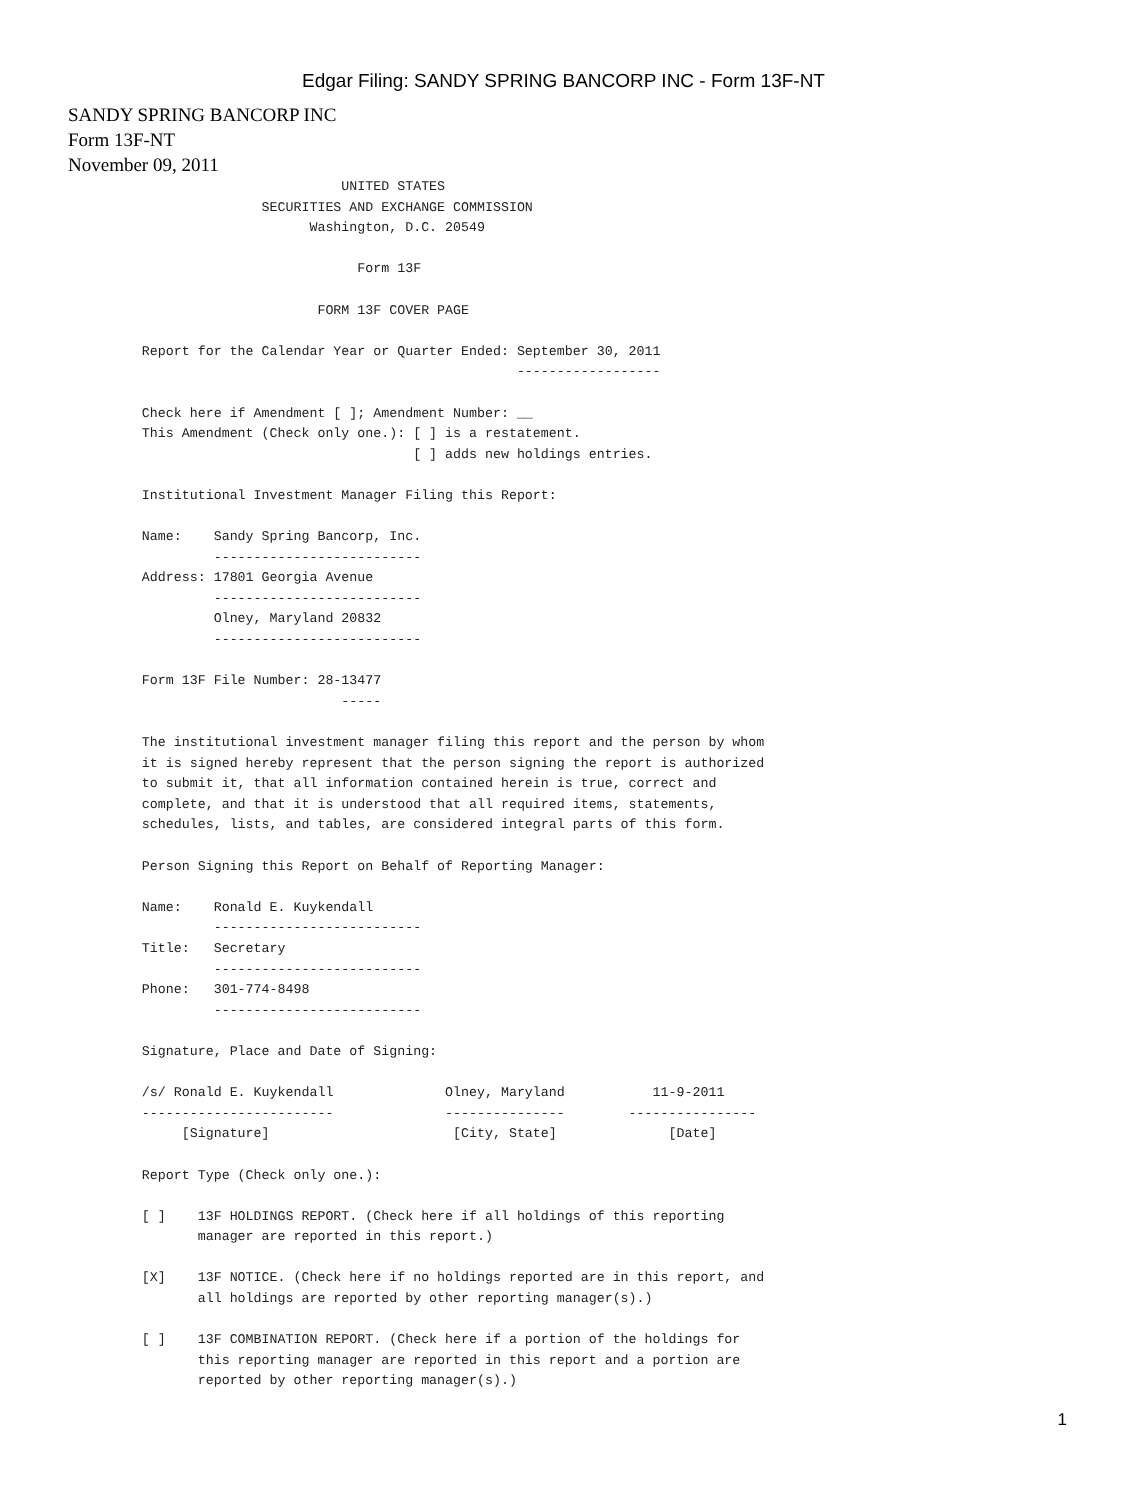Edgar Filing: SANDY SPRING BANCORP INC - Form 13F-NT
SANDY SPRING BANCORP INC
Form 13F-NT
November 09, 2011
                                UNITED STATES
                      SECURITIES AND EXCHANGE COMMISSION
                            Washington, D.C. 20549

                                  Form 13F

                             FORM 13F COVER PAGE

       Report for the Calendar Year or Quarter Ended: September 30, 2011
                                                      ------------------

       Check here if Amendment [ ]; Amendment Number: __
       This Amendment (Check only one.): [ ] is a restatement.
                                         [ ] adds new holdings entries.

       Institutional Investment Manager Filing this Report:

       Name:    Sandy Spring Bancorp, Inc.
                --------------------------
       Address: 17801 Georgia Avenue
                --------------------------
                Olney, Maryland 20832
                --------------------------

       Form 13F File Number: 28-13477
                                -----

       The institutional investment manager filing this report and the person by whom
       it is signed hereby represent that the person signing the report is authorized
       to submit it, that all information contained herein is true, correct and
       complete, and that it is understood that all required items, statements,
       schedules, lists, and tables, are considered integral parts of this form.

       Person Signing this Report on Behalf of Reporting Manager:

       Name:    Ronald E. Kuykendall
                --------------------------
       Title:   Secretary
                --------------------------
       Phone:   301-774-8498
                --------------------------

       Signature, Place and Date of Signing:

       /s/ Ronald E. Kuykendall              Olney, Maryland           11-9-2011
       ------------------------              ---------------        ----------------
            [Signature]                       [City, State]              [Date]

       Report Type (Check only one.):

       [ ]    13F HOLDINGS REPORT. (Check here if all holdings of this reporting
              manager are reported in this report.)

       [X]    13F NOTICE. (Check here if no holdings reported are in this report, and
              all holdings are reported by other reporting manager(s).)

       [ ]    13F COMBINATION REPORT. (Check here if a portion of the holdings for
              this reporting manager are reported in this report and a portion are
              reported by other reporting manager(s).)
1